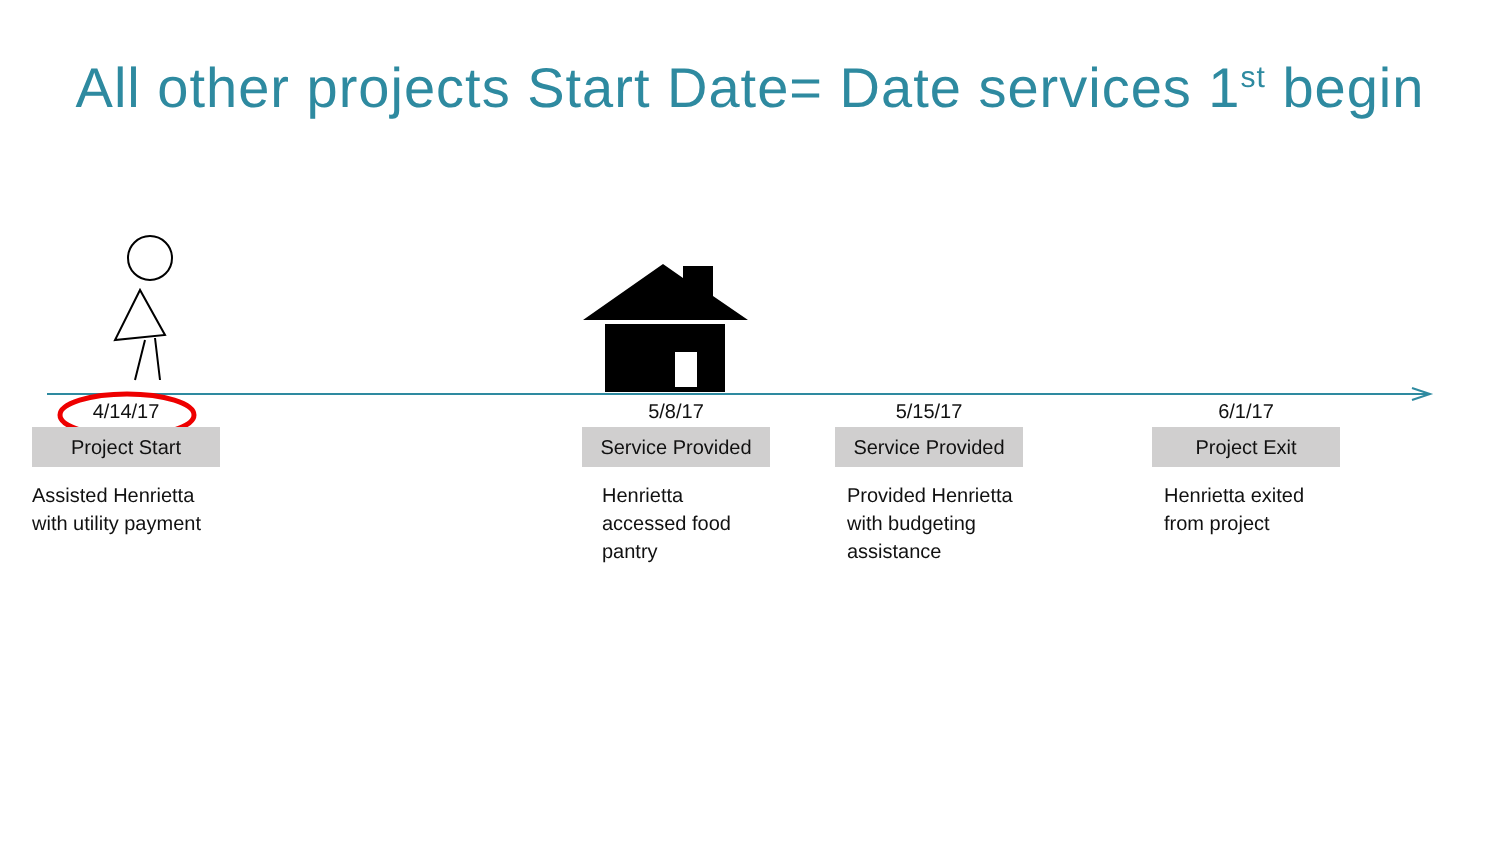All other projects Start Date= Date services 1<sup>st</sup> begin
4/14/17
Project Start
Assisted Henrietta
with utility payment
5/8/17
Service Provided
Henrietta
accessed food
pantry
5/15/17
Service Provided
Provided Henrietta
with budgeting
assistance
6/1/17
Project Exit
Henrietta exited
from project